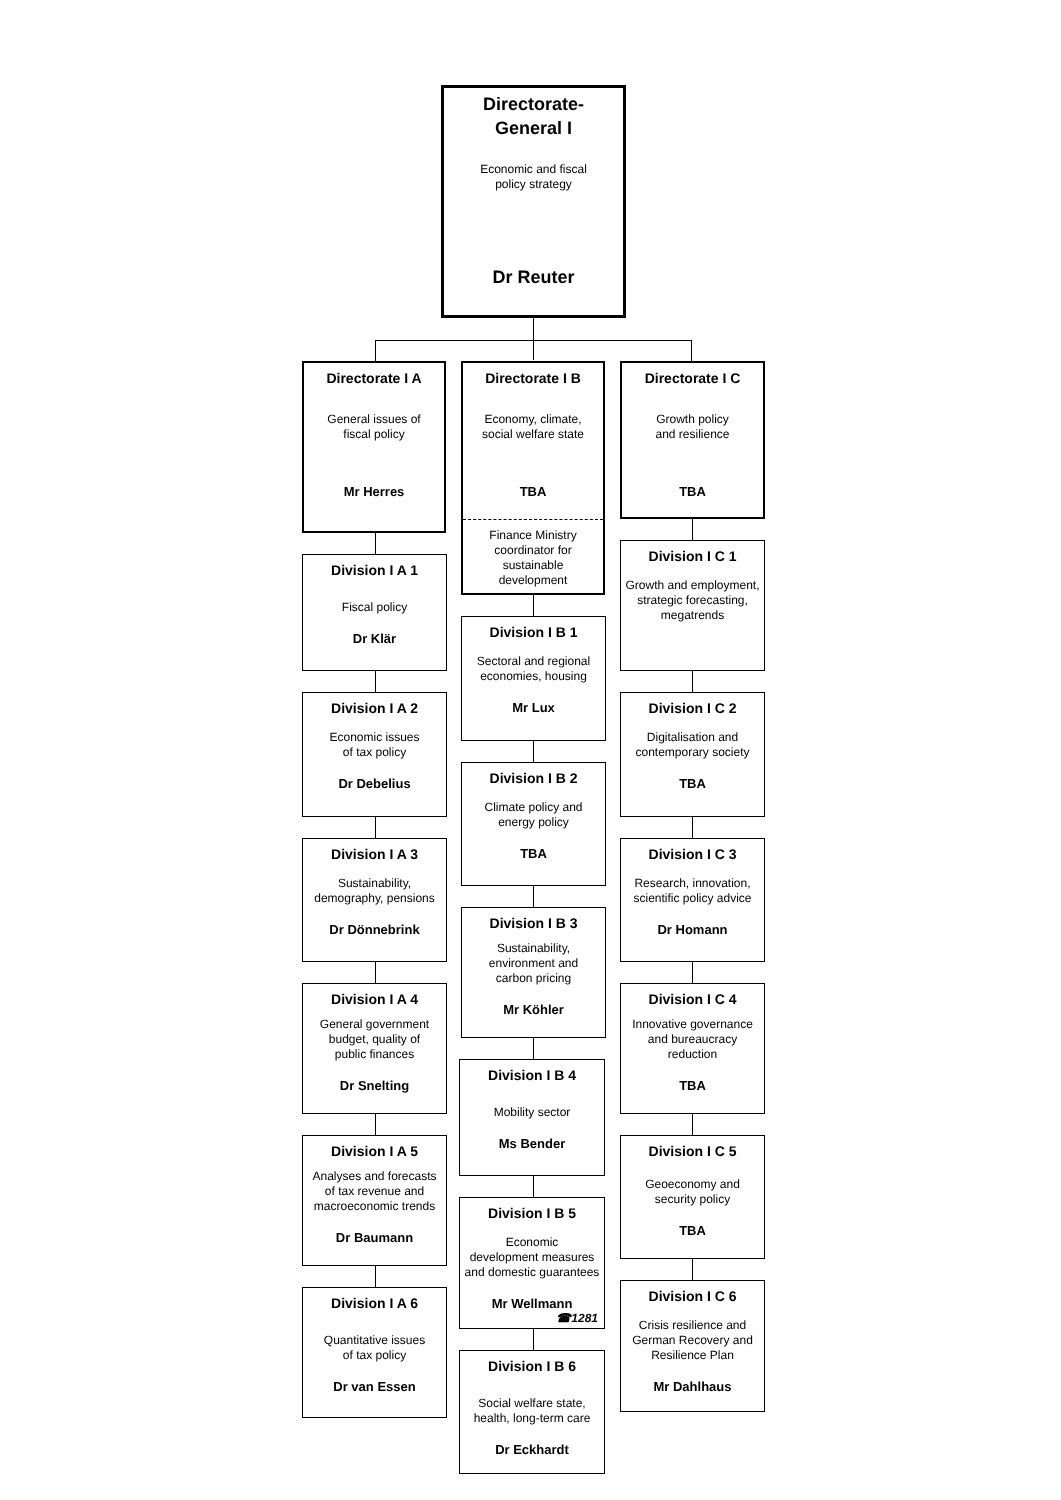Directorate-
General I
Economic and fiscal
policy strategy
Dr Reuter
Directorate I A
General issues of
fiscal policy
Mr Herres
Directorate I B
Economy, climate,
social welfare state
TBA
Finance Ministry
coordinator for
sustainable
development
Directorate I C
Growth policy
and resilience
TBA
Division I A 1
Fiscal policy
Dr Klär
Division I A 2
Economic issues
of tax policy
Dr Debelius
Division I A 3
Sustainability,
demography, pensions
Dr Dönnebrink
Division I A 4
General government
budget, quality of
public finances
Dr Snelting
Division I A 5
Analyses and forecasts
of tax revenue and
macroeconomic trends
Dr Baumann
Division I A 6
Quantitative issues
of tax policy
Dr van Essen
Division I B 1
Sectoral and regional
economies, housing
Mr Lux
Division I B 2
Climate policy and
energy policy
TBA
Division I B 3
Sustainability,
environment and
carbon pricing
Mr Köhler
Division I B 4
Mobility sector
Ms Bender
Division I B 5
Economic
development measures
and domestic guarantees
Mr Wellmann
☎1281
Division I B 6
Social welfare state,
health, long-term care
Dr Eckhardt
Division I C 1
Growth and employment,
strategic forecasting,
megatrends
Division I C 2
Digitalisation and
contemporary society
TBA
Division I C 3
Research, innovation,
scientific policy advice
Dr Homann
Division I C 4
Innovative governance
and bureaucracy
reduction
TBA
Division I C 5
Geoeconomy and
security policy
TBA
Division I C 6
Crisis resilience and
German Recovery and
Resilience Plan
Mr Dahlhaus